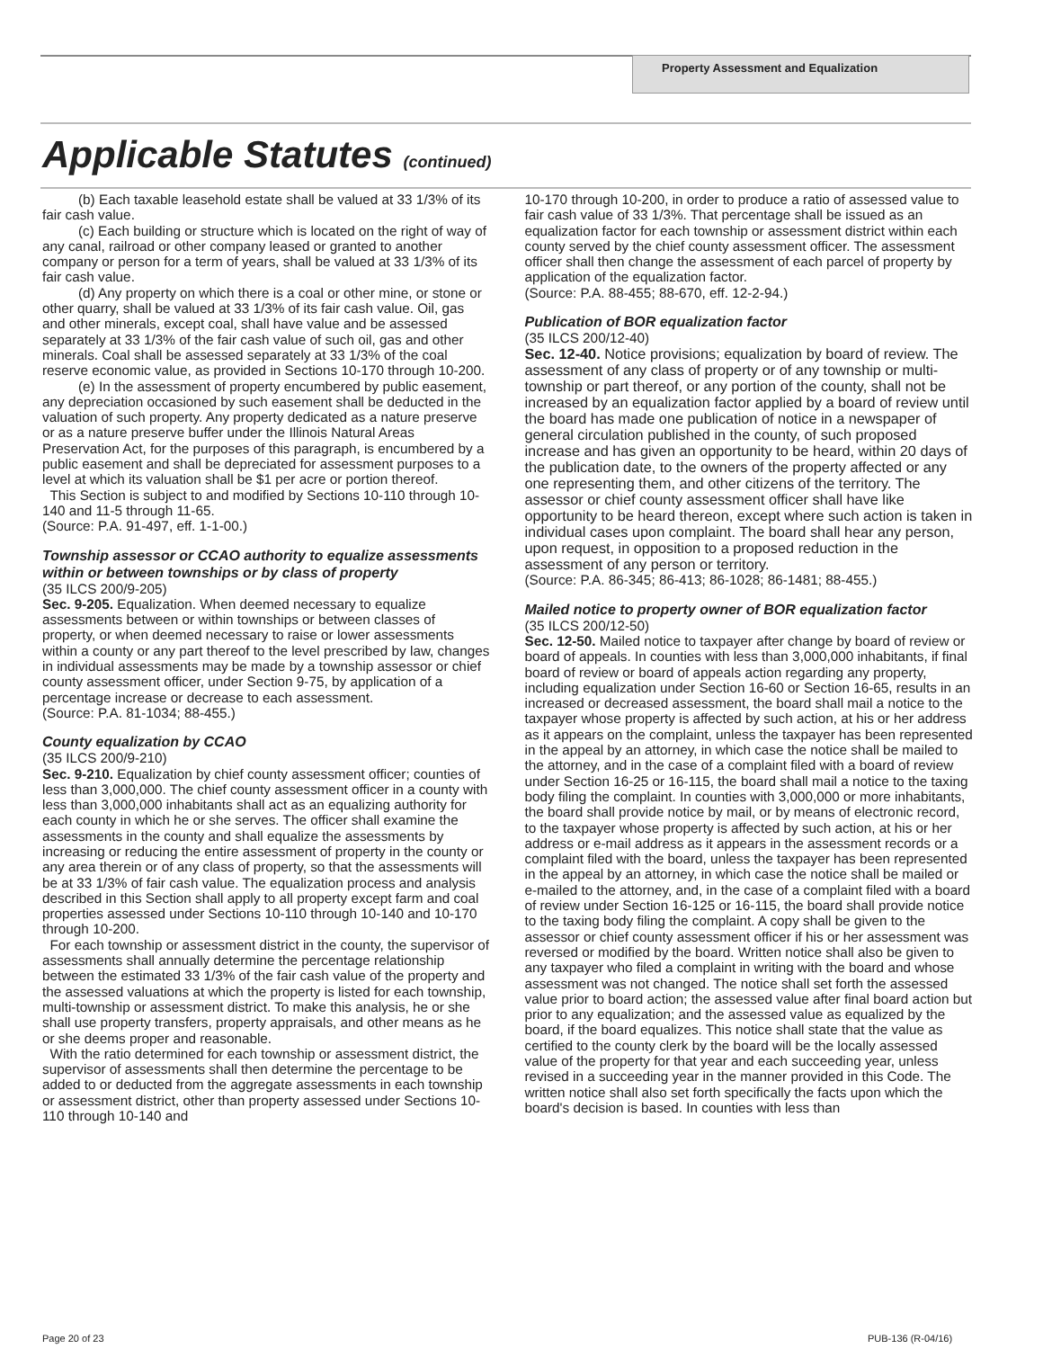Property Assessment and Equalization
Applicable Statutes (continued)
(b) Each taxable leasehold estate shall be valued at 33 1/3% of its fair cash value.
(c) Each building or structure which is located on the right of way of any canal, railroad or other company leased or granted to another company or person for a term of years, shall be valued at 33 1/3% of its fair cash value.
(d) Any property on which there is a coal or other mine, or stone or other quarry, shall be valued at 33 1/3% of its fair cash value. Oil, gas and other minerals, except coal, shall have value and be assessed separately at 33 1/3% of the fair cash value of such oil, gas and other minerals. Coal shall be assessed separately at 33 1/3% of the coal reserve economic value, as provided in Sections 10-170 through 10-200.
(e) In the assessment of property encumbered by public easement, any depreciation occasioned by such easement shall be deducted in the valuation of such property. Any property dedicated as a nature preserve or as a nature preserve buffer under the Illinois Natural Areas Preservation Act, for the purposes of this paragraph, is encumbered by a public easement and shall be depreciated for assessment purposes to a level at which its valuation shall be $1 per acre or portion thereof.
This Section is subject to and modified by Sections 10-110 through 10-140 and 11-5 through 11-65.
(Source: P.A. 91-497, eff. 1-1-00.)
Township assessor or CCAO authority to equalize assessments within or between townships or by class of property
(35 ILCS 200/9-205)
Sec. 9-205. Equalization. When deemed necessary to equalize assessments between or within townships or between classes of property, or when deemed necessary to raise or lower assessments within a county or any part thereof to the level prescribed by law, changes in individual assessments may be made by a township assessor or chief county assessment officer, under Section 9-75, by application of a percentage increase or decrease to each assessment.
(Source: P.A. 81-1034; 88-455.)
County equalization by CCAO
(35 ILCS 200/9-210)
Sec. 9-210. Equalization by chief county assessment officer; counties of less than 3,000,000. The chief county assessment officer in a county with less than 3,000,000 inhabitants shall act as an equalizing authority for each county in which he or she serves. The officer shall examine the assessments in the county and shall equalize the assessments by increasing or reducing the entire assessment of property in the county or any area therein or of any class of property, so that the assessments will be at 33 1/3% of fair cash value. The equalization process and analysis described in this Section shall apply to all property except farm and coal properties assessed under Sections 10-110 through 10-140 and 10-170 through 10-200.
For each township or assessment district in the county, the supervisor of assessments shall annually determine the percentage relationship between the estimated 33 1/3% of the fair cash value of the property and the assessed valuations at which the property is listed for each township, multi-township or assessment district. To make this analysis, he or she shall use property transfers, property appraisals, and other means as he or she deems proper and reasonable.
With the ratio determined for each township or assessment district, the supervisor of assessments shall then determine the percentage to be added to or deducted from the aggregate assessments in each township or assessment district, other than property assessed under Sections 10-110 through 10-140 and
10-170 through 10-200, in order to produce a ratio of assessed value to fair cash value of 33 1/3%. That percentage shall be issued as an equalization factor for each township or assessment district within each county served by the chief county assessment officer. The assessment officer shall then change the assessment of each parcel of property by application of the equalization factor.
(Source: P.A. 88-455; 88-670, eff. 12-2-94.)
Publication of BOR equalization factor
(35 ILCS 200/12-40)
Sec. 12-40. Notice provisions; equalization by board of review. The assessment of any class of property or of any township or multi-township or part thereof, or any portion of the county, shall not be increased by an equalization factor applied by a board of review until the board has made one publication of notice in a newspaper of general circulation published in the county, of such proposed increase and has given an opportunity to be heard, within 20 days of the publication date, to the owners of the property affected or any one representing them, and other citizens of the territory. The assessor or chief county assessment officer shall have like opportunity to be heard thereon, except where such action is taken in individual cases upon complaint. The board shall hear any person, upon request, in opposition to a proposed reduction in the assessment of any person or territory.
(Source: P.A. 86-345; 86-413; 86-1028; 86-1481; 88-455.)
Mailed notice to property owner of BOR equalization factor
(35 ILCS 200/12-50)
Sec. 12-50. Mailed notice to taxpayer after change by board of review or board of appeals. In counties with less than 3,000,000 inhabitants, if final board of review or board of appeals action regarding any property, including equalization under Section 16-60 or Section 16-65, results in an increased or decreased assessment, the board shall mail a notice to the taxpayer whose property is affected by such action, at his or her address as it appears on the complaint, unless the taxpayer has been represented in the appeal by an attorney, in which case the notice shall be mailed to the attorney, and in the case of a complaint filed with a board of review under Section 16-25 or 16-115, the board shall mail a notice to the taxing body filing the complaint. In counties with 3,000,000 or more inhabitants, the board shall provide notice by mail, or by means of electronic record, to the taxpayer whose property is affected by such action, at his or her address or e-mail address as it appears in the assessment records or a complaint filed with the board, unless the taxpayer has been represented in the appeal by an attorney, in which case the notice shall be mailed or e-mailed to the attorney, and, in the case of a complaint filed with a board of review under Section 16-125 or 16-115, the board shall provide notice to the taxing body filing the complaint. A copy shall be given to the assessor or chief county assessment officer if his or her assessment was reversed or modified by the board. Written notice shall also be given to any taxpayer who filed a complaint in writing with the board and whose assessment was not changed. The notice shall set forth the assessed value prior to board action; the assessed value after final board action but prior to any equalization; and the assessed value as equalized by the board, if the board equalizes. This notice shall state that the value as certified to the county clerk by the board will be the locally assessed value of the property for that year and each succeeding year, unless revised in a succeeding year in the manner provided in this Code. The written notice shall also set forth specifically the facts upon which the board's decision is based. In counties with less than
Page 20 of 23 PUB-136 (R-04/16)